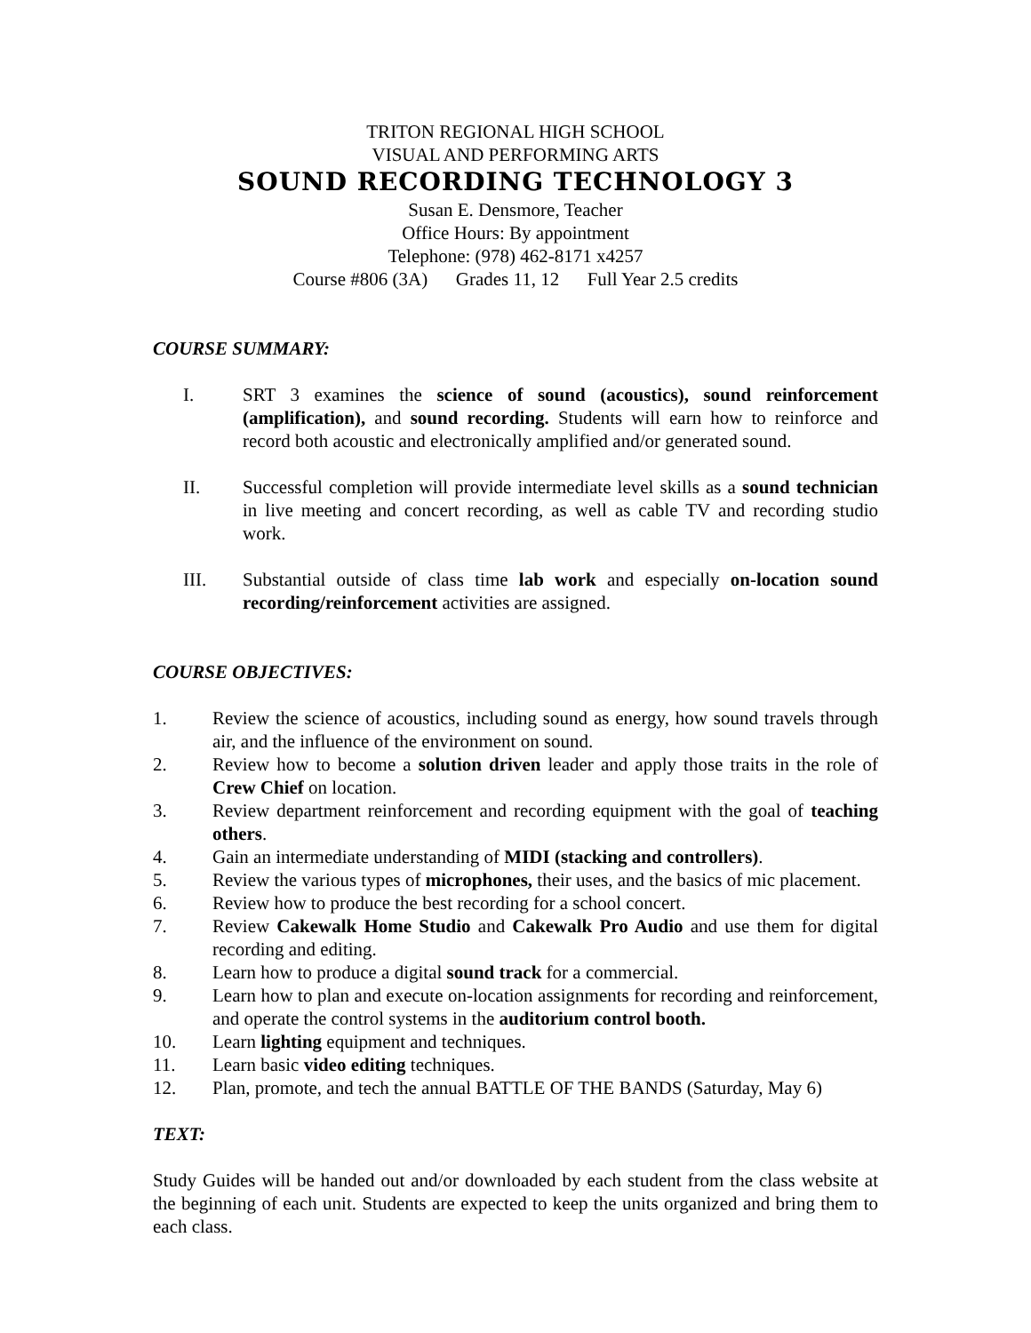TRITON REGIONAL HIGH SCHOOL
VISUAL AND PERFORMING ARTS
SOUND RECORDING TECHNOLOGY 3
Susan E. Densmore, Teacher
Office Hours: By appointment
Telephone: (978) 462-8171 x4257
Course #806 (3A) Grades 11, 12 Full Year 2.5 credits
COURSE SUMMARY:
I. SRT 3 examines the science of sound (acoustics), sound reinforcement (amplification), and sound recording. Students will earn how to reinforce and record both acoustic and electronically amplified and/or generated sound.
II. Successful completion will provide intermediate level skills as a sound technician in live meeting and concert recording, as well as cable TV and recording studio work.
III. Substantial outside of class time lab work and especially on-location sound recording/reinforcement activities are assigned.
COURSE OBJECTIVES:
1. Review the science of acoustics, including sound as energy, how sound travels through air, and the influence of the environment on sound.
2. Review how to become a solution driven leader and apply those traits in the role of Crew Chief on location.
3. Review department reinforcement and recording equipment with the goal of teaching others.
4. Gain an intermediate understanding of MIDI (stacking and controllers).
5. Review the various types of microphones, their uses, and the basics of mic placement.
6. Review how to produce the best recording for a school concert.
7. Review Cakewalk Home Studio and Cakewalk Pro Audio and use them for digital recording and editing.
8. Learn how to produce a digital sound track for a commercial.
9. Learn how to plan and execute on-location assignments for recording and reinforcement, and operate the control systems in the auditorium control booth.
10. Learn lighting equipment and techniques.
11. Learn basic video editing techniques.
12. Plan, promote, and tech the annual BATTLE OF THE BANDS (Saturday, May 6)
TEXT:
Study Guides will be handed out and/or downloaded by each student from the class website at the beginning of each unit. Students are expected to keep the units organized and bring them to each class.